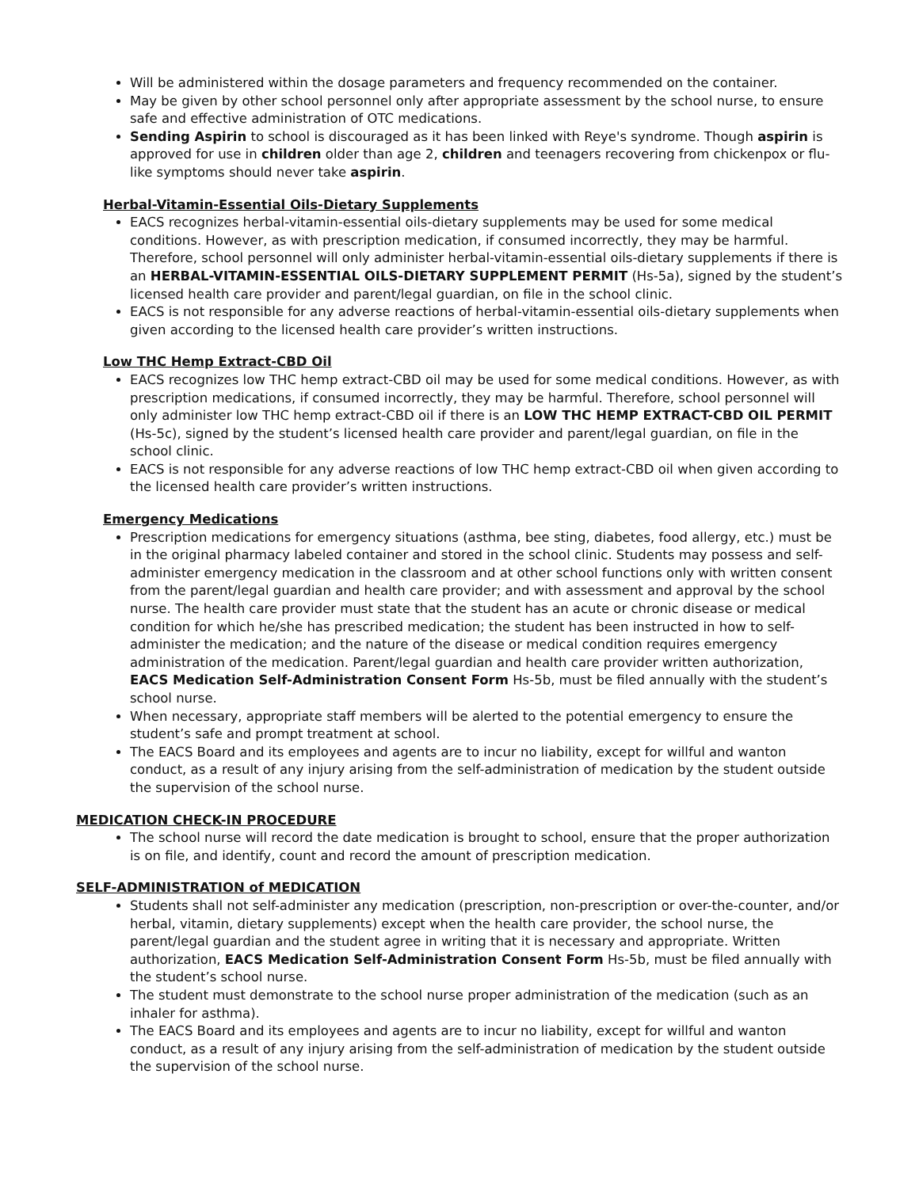Will be administered within the dosage parameters and frequency recommended on the container.
May be given by other school personnel only after appropriate assessment by the school nurse, to ensure safe and effective administration of OTC medications.
Sending Aspirin to school is discouraged as it has been linked with Reye's syndrome. Though aspirin is approved for use in children older than age 2, children and teenagers recovering from chickenpox or flu-like symptoms should never take aspirin.
Herbal-Vitamin-Essential Oils-Dietary Supplements
EACS recognizes herbal-vitamin-essential oils-dietary supplements may be used for some medical conditions. However, as with prescription medication, if consumed incorrectly, they may be harmful. Therefore, school personnel will only administer herbal-vitamin-essential oils-dietary supplements if there is an HERBAL-VITAMIN-ESSENTIAL OILS-DIETARY SUPPLEMENT PERMIT (Hs-5a), signed by the student’s licensed health care provider and parent/legal guardian, on file in the school clinic.
EACS is not responsible for any adverse reactions of herbal-vitamin-essential oils-dietary supplements when given according to the licensed health care provider’s written instructions.
Low THC Hemp Extract-CBD Oil
EACS recognizes low THC hemp extract-CBD oil may be used for some medical conditions. However, as with prescription medications, if consumed incorrectly, they may be harmful. Therefore, school personnel will only administer low THC hemp extract-CBD oil if there is an LOW THC HEMP EXTRACT-CBD OIL PERMIT (Hs-5c), signed by the student’s licensed health care provider and parent/legal guardian, on file in the school clinic.
EACS is not responsible for any adverse reactions of low THC hemp extract-CBD oil when given according to the licensed health care provider’s written instructions.
Emergency Medications
Prescription medications for emergency situations (asthma, bee sting, diabetes, food allergy, etc.) must be in the original pharmacy labeled container and stored in the school clinic. Students may possess and self-administer emergency medication in the classroom and at other school functions only with written consent from the parent/legal guardian and health care provider; and with assessment and approval by the school nurse. The health care provider must state that the student has an acute or chronic disease or medical condition for which he/she has prescribed medication; the student has been instructed in how to self-administer the medication; and the nature of the disease or medical condition requires emergency administration of the medication. Parent/legal guardian and health care provider written authorization, EACS Medication Self-Administration Consent Form Hs-5b, must be filed annually with the student’s school nurse.
When necessary, appropriate staff members will be alerted to the potential emergency to ensure the student’s safe and prompt treatment at school.
The EACS Board and its employees and agents are to incur no liability, except for willful and wanton conduct, as a result of any injury arising from the self-administration of medication by the student outside the supervision of the school nurse.
MEDICATION CHECK-IN PROCEDURE
The school nurse will record the date medication is brought to school, ensure that the proper authorization is on file, and identify, count and record the amount of prescription medication.
SELF-ADMINISTRATION of MEDICATION
Students shall not self-administer any medication (prescription, non-prescription or over-the-counter, and/or herbal, vitamin, dietary supplements) except when the health care provider, the school nurse, the parent/legal guardian and the student agree in writing that it is necessary and appropriate. Written authorization, EACS Medication Self-Administration Consent Form Hs-5b, must be filed annually with the student’s school nurse.
The student must demonstrate to the school nurse proper administration of the medication (such as an inhaler for asthma).
The EACS Board and its employees and agents are to incur no liability, except for willful and wanton conduct, as a result of any injury arising from the self-administration of medication by the student outside the supervision of the school nurse.